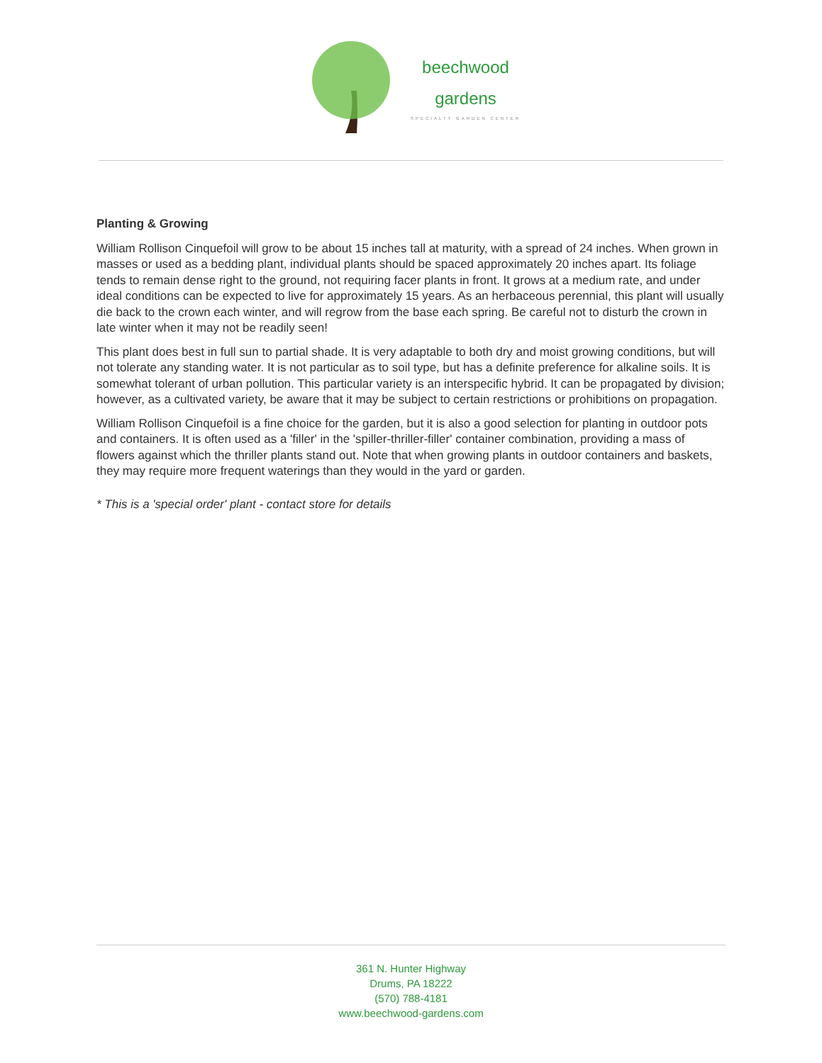beechwood
gardens
SPECIALTY GARDEN CENTER
Planting & Growing
William Rollison Cinquefoil will grow to be about 15 inches tall at maturity, with a spread of 24 inches. When grown in masses or used as a bedding plant, individual plants should be spaced approximately 20 inches apart. Its foliage tends to remain dense right to the ground, not requiring facer plants in front. It grows at a medium rate, and under ideal conditions can be expected to live for approximately 15 years. As an herbaceous perennial, this plant will usually die back to the crown each winter, and will regrow from the base each spring. Be careful not to disturb the crown in late winter when it may not be readily seen!
This plant does best in full sun to partial shade. It is very adaptable to both dry and moist growing conditions, but will not tolerate any standing water. It is not particular as to soil type, but has a definite preference for alkaline soils. It is somewhat tolerant of urban pollution. This particular variety is an interspecific hybrid. It can be propagated by division; however, as a cultivated variety, be aware that it may be subject to certain restrictions or prohibitions on propagation.
William Rollison Cinquefoil is a fine choice for the garden, but it is also a good selection for planting in outdoor pots and containers. It is often used as a 'filler' in the 'spiller-thriller-filler' container combination, providing a mass of flowers against which the thriller plants stand out. Note that when growing plants in outdoor containers and baskets, they may require more frequent waterings than they would in the yard or garden.
* This is a 'special order' plant - contact store for details
361 N. Hunter Highway
Drums, PA 18222
(570) 788-4181
www.beechwood-gardens.com